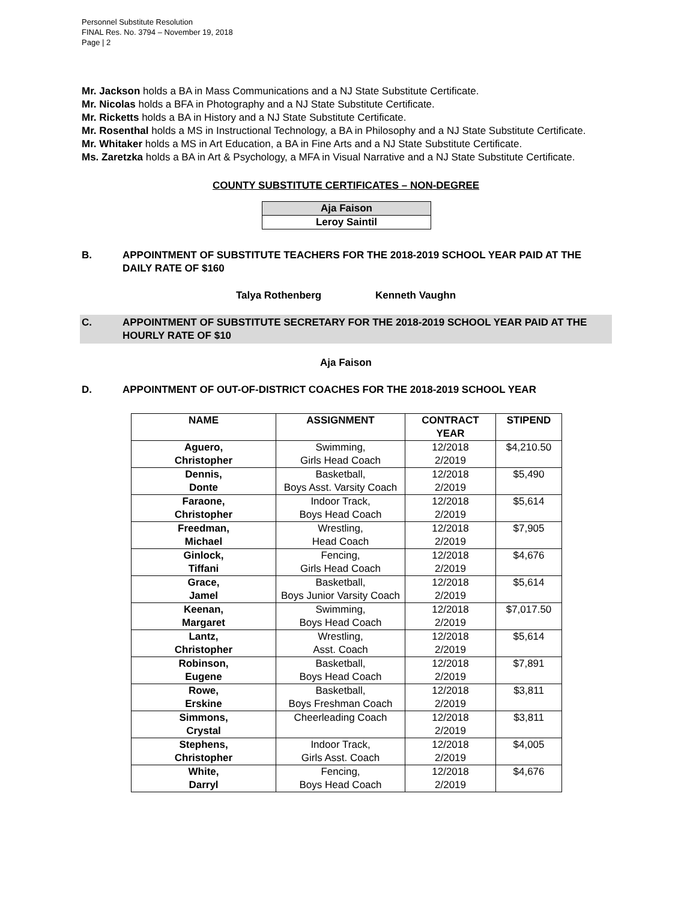Personnel Substitute Resolution
FINAL Res. No. 3794 – November 19, 2018
Page | 2
Mr. Jackson holds a BA in Mass Communications and a NJ State Substitute Certificate.
Mr. Nicolas holds a BFA in Photography and a NJ State Substitute Certificate.
Mr. Ricketts holds a BA in History and a NJ State Substitute Certificate.
Mr. Rosenthal holds a MS in Instructional Technology, a BA in Philosophy and a NJ State Substitute Certificate.
Mr. Whitaker holds a MS in Art Education, a BA in Fine Arts and a NJ State Substitute Certificate.
Ms. Zaretzka holds a BA in Art & Psychology, a MFA in Visual Narrative and a NJ State Substitute Certificate.
COUNTY SUBSTITUTE CERTIFICATES – NON-DEGREE
| Aja Faison |
| Leroy Saintil |
B. APPOINTMENT OF SUBSTITUTE TEACHERS FOR THE 2018-2019 SCHOOL YEAR PAID AT THE DAILY RATE OF $160
Talya Rothenberg Kenneth Vaughn
C. APPOINTMENT OF SUBSTITUTE SECRETARY FOR THE 2018-2019 SCHOOL YEAR PAID AT THE HOURLY RATE OF $10
Aja Faison
D. APPOINTMENT OF OUT-OF-DISTRICT COACHES FOR THE 2018-2019 SCHOOL YEAR
| NAME | ASSIGNMENT | CONTRACT YEAR | STIPEND |
| --- | --- | --- | --- |
| Aguero, Christopher | Swimming, Girls Head Coach | 12/2018 2/2019 | $4,210.50 |
| Dennis, Donte | Basketball, Boys Asst. Varsity Coach | 12/2018 2/2019 | $5,490 |
| Faraone, Christopher | Indoor Track, Boys Head Coach | 12/2018 2/2019 | $5,614 |
| Freedman, Michael | Wrestling, Head Coach | 12/2018 2/2019 | $7,905 |
| Ginlock, Tiffani | Fencing, Girls Head Coach | 12/2018 2/2019 | $4,676 |
| Grace, Jamel | Basketball, Boys Junior Varsity Coach | 12/2018 2/2019 | $5,614 |
| Keenan, Margaret | Swimming, Boys Head Coach | 12/2018 2/2019 | $7,017.50 |
| Lantz, Christopher | Wrestling, Asst. Coach | 12/2018 2/2019 | $5,614 |
| Robinson, Eugene | Basketball, Boys Head Coach | 12/2018 2/2019 | $7,891 |
| Rowe, Erskine | Basketball, Boys Freshman Coach | 12/2018 2/2019 | $3,811 |
| Simmons, Crystal | Cheerleading Coach | 12/2018 2/2019 | $3,811 |
| Stephens, Christopher | Indoor Track, Girls Asst. Coach | 12/2018 2/2019 | $4,005 |
| White, Darryl | Fencing, Boys Head Coach | 12/2018 2/2019 | $4,676 |